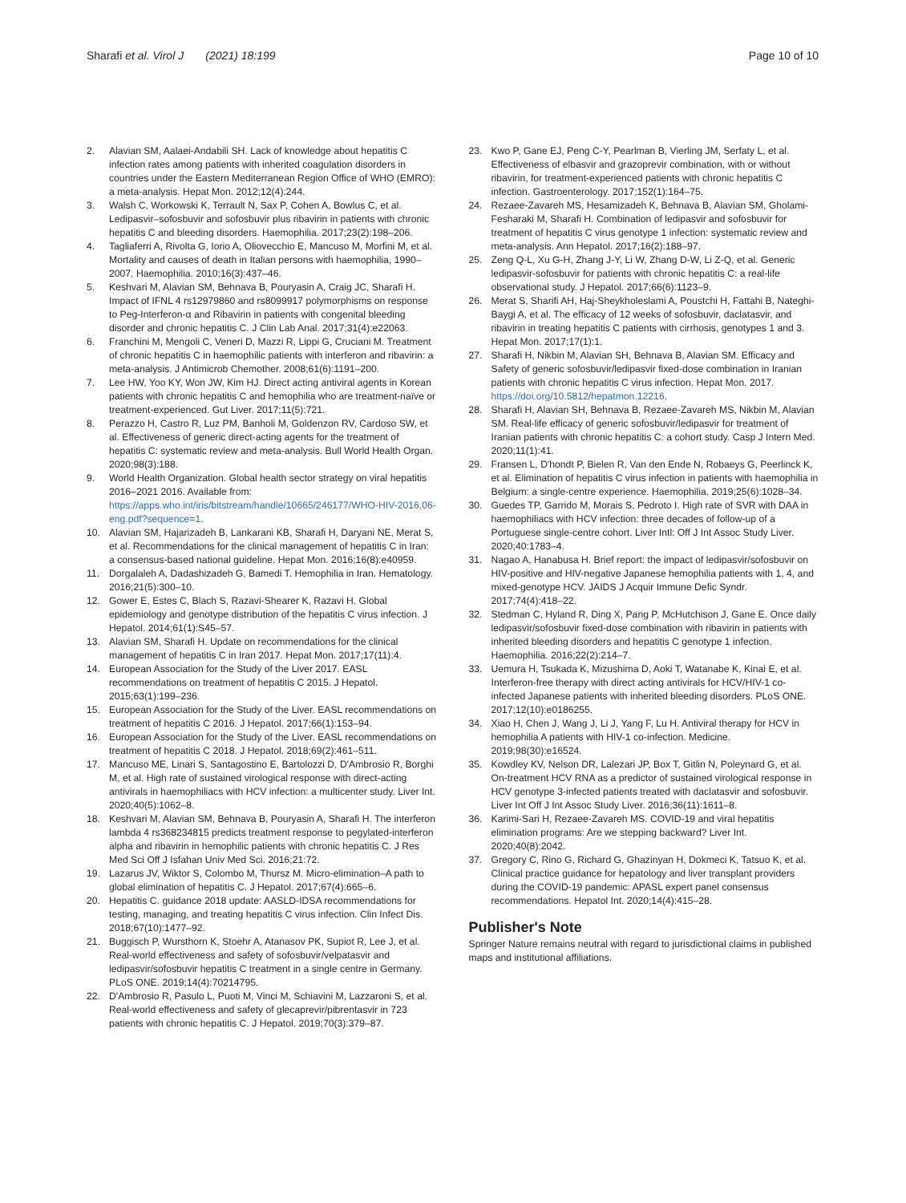Sharafi et al. Virol J (2021) 18:199
Page 10 of 10
2. Alavian SM, Aalaei-Andabili SH. Lack of knowledge about hepatitis C infection rates among patients with inherited coagulation disorders in countries under the Eastern Mediterranean Region Office of WHO (EMRO): a meta-analysis. Hepat Mon. 2012;12(4):244.
3. Walsh C, Workowski K, Terrault N, Sax P, Cohen A, Bowlus C, et al. Ledipasvir–sofosbuvir and sofosbuvir plus ribavirin in patients with chronic hepatitis C and bleeding disorders. Haemophilia. 2017;23(2):198–206.
4. Tagliaferri A, Rivolta G, Iorio A, Oliovecchio E, Mancuso M, Morfini M, et al. Mortality and causes of death in Italian persons with haemophilia, 1990–2007. Haemophilia. 2010;16(3):437–46.
5. Keshvari M, Alavian SM, Behnava B, Pouryasin A, Craig JC, Sharafi H. Impact of IFNL 4 rs12979860 and rs8099917 polymorphisms on response to Peg-Interferon-α and Ribavirin in patients with congenital bleeding disorder and chronic hepatitis C. J Clin Lab Anal. 2017;31(4):e22063.
6. Franchini M, Mengoli C, Veneri D, Mazzi R, Lippi G, Cruciani M. Treatment of chronic hepatitis C in haemophilic patients with interferon and ribavirin: a meta-analysis. J Antimicrob Chemother. 2008;61(6):1191–200.
7. Lee HW, Yoo KY, Won JW, Kim HJ. Direct acting antiviral agents in Korean patients with chronic hepatitis C and hemophilia who are treatment-naïve or treatment-experienced. Gut Liver. 2017;11(5):721.
8. Perazzo H, Castro R, Luz PM, Banholi M, Goldenzon RV, Cardoso SW, et al. Effectiveness of generic direct-acting agents for the treatment of hepatitis C: systematic review and meta-analysis. Bull World Health Organ. 2020;98(3):188.
9. World Health Organization. Global health sector strategy on viral hepatitis 2016–2021 2016. Available from: https://apps.who.int/iris/bitstream/handle/10665/246177/WHO-HIV-2016.06-eng.pdf?sequence=1.
10. Alavian SM, Hajarizadeh B, Lankarani KB, Sharafi H, Daryani NE, Merat S, et al. Recommendations for the clinical management of hepatitis C in Iran: a consensus-based national guideline. Hepat Mon. 2016;16(8):e40959.
11. Dorgalaleh A, Dadashizadeh G, Bamedi T. Hemophilia in Iran. Hematology. 2016;21(5):300–10.
12. Gower E, Estes C, Blach S, Razavi-Shearer K, Razavi H. Global epidemiology and genotype distribution of the hepatitis C virus infection. J Hepatol. 2014;61(1):S45–57.
13. Alavian SM, Sharafi H. Update on recommendations for the clinical management of hepatitis C in Iran 2017. Hepat Mon. 2017;17(11):4.
14. European Association for the Study of the Liver 2017. EASL recommendations on treatment of hepatitis C 2015. J Hepatol. 2015;63(1):199–236.
15. European Association for the Study of the Liver. EASL recommendations on treatment of hepatitis C 2016. J Hepatol. 2017;66(1):153–94.
16. European Association for the Study of the Liver. EASL recommendations on treatment of hepatitis C 2018. J Hepatol. 2018;69(2):461–511.
17. Mancuso ME, Linari S, Santagostino E, Bartolozzi D, D'Ambrosio R, Borghi M, et al. High rate of sustained virological response with direct-acting antivirals in haemophiliacs with HCV infection: a multicenter study. Liver Int. 2020;40(5):1062–8.
18. Keshvari M, Alavian SM, Behnava B, Pouryasin A, Sharafi H. The interferon lambda 4 rs368234815 predicts treatment response to pegylated-interferon alpha and ribavirin in hemophilic patients with chronic hepatitis C. J Res Med Sci Off J Isfahan Univ Med Sci. 2016;21:72.
19. Lazarus JV, Wiktor S, Colombo M, Thursz M. Micro-elimination–A path to global elimination of hepatitis C. J Hepatol. 2017;67(4):665–6.
20. Hepatitis C. guidance 2018 update: AASLD-IDSA recommendations for testing, managing, and treating hepatitis C virus infection. Clin Infect Dis. 2018;67(10):1477–92.
21. Buggisch P, Wursthorn K, Stoehr A, Atanasov PK, Supiot R, Lee J, et al. Real-world effectiveness and safety of sofosbuvir/velpatasvir and ledipasvir/sofosbuvir hepatitis C treatment in a single centre in Germany. PLoS ONE. 2019;14(4):70214795.
22. D'Ambrosio R, Pasulo L, Puoti M, Vinci M, Schiavini M, Lazzaroni S, et al. Real-world effectiveness and safety of glecaprevir/pibrentasvir in 723 patients with chronic hepatitis C. J Hepatol. 2019;70(3):379–87.
23. Kwo P, Gane EJ, Peng C-Y, Pearlman B, Vierling JM, Serfaty L, et al. Effectiveness of elbasvir and grazoprevir combination, with or without ribavirin, for treatment-experienced patients with chronic hepatitis C infection. Gastroenterology. 2017;152(1):164–75.
24. Rezaee-Zavareh MS, Hesamizadeh K, Behnava B, Alavian SM, Gholami-Fesharaki M, Sharafi H. Combination of ledipasvir and sofosbuvir for treatment of hepatitis C virus genotype 1 infection: systematic review and meta-analysis. Ann Hepatol. 2017;16(2):188–97.
25. Zeng Q-L, Xu G-H, Zhang J-Y, Li W, Zhang D-W, Li Z-Q, et al. Generic ledipasvir-sofosbuvir for patients with chronic hepatitis C: a real-life observational study. J Hepatol. 2017;66(6):1123–9.
26. Merat S, Sharifi AH, Haj-Sheykholeslami A, Poustchi H, Fattahi B, Nateghi-Baygi A, et al. The efficacy of 12 weeks of sofosbuvir, daclatasvir, and ribavirin in treating hepatitis C patients with cirrhosis, genotypes 1 and 3. Hepat Mon. 2017;17(1):1.
27. Sharafi H, Nikbin M, Alavian SH, Behnava B, Alavian SM. Efficacy and Safety of generic sofosbuvir/ledipasvir fixed-dose combination in Iranian patients with chronic hepatitis C virus infection. Hepat Mon. 2017. https://doi.org/10.5812/hepatmon.12216.
28. Sharafi H, Alavian SH, Behnava B, Rezaee-Zavareh MS, Nikbin M, Alavian SM. Real-life efficacy of generic sofosbuvir/ledipasvir for treatment of Iranian patients with chronic hepatitis C: a cohort study. Casp J Intern Med. 2020;11(1):41.
29. Fransen L, D'hondt P, Bielen R, Van den Ende N, Robaeys G, Peerlinck K, et al. Elimination of hepatitis C virus infection in patients with haemophilia in Belgium: a single-centre experience. Haemophilia. 2019;25(6):1028–34.
30. Guedes TP, Garrido M, Morais S, Pedroto I. High rate of SVR with DAA in haemophiliacs with HCV infection: three decades of follow-up of a Portuguese single-centre cohort. Liver Intl: Off J Int Assoc Study Liver. 2020;40:1783–4.
31. Nagao A, Hanabusa H. Brief report: the impact of ledipasvir/sofosbuvir on HIV-positive and HIV-negative Japanese hemophilia patients with 1, 4, and mixed-genotype HCV. JAIDS J Acquir Immune Defic Syndr. 2017;74(4):418–22.
32. Stedman C, Hyland R, Ding X, Pang P, McHutchison J, Gane E. Once daily ledipasvir/sofosbuvir fixed-dose combination with ribavirin in patients with inherited bleeding disorders and hepatitis C genotype 1 infection. Haemophilia. 2016;22(2):214–7.
33. Uemura H, Tsukada K, Mizushima D, Aoki T, Watanabe K, Kinai E, et al. Interferon-free therapy with direct acting antivirals for HCV/HIV-1 co-infected Japanese patients with inherited bleeding disorders. PLoS ONE. 2017;12(10):e0186255.
34. Xiao H, Chen J, Wang J, Li J, Yang F, Lu H. Antiviral therapy for HCV in hemophilia A patients with HIV-1 co-infection. Medicine. 2019;98(30):e16524.
35. Kowdley KV, Nelson DR, Lalezari JP, Box T, Gitlin N, Poleynard G, et al. On-treatment HCV RNA as a predictor of sustained virological response in HCV genotype 3-infected patients treated with daclatasvir and sofosbuvir. Liver Int Off J Int Assoc Study Liver. 2016;36(11):1611–8.
36. Karimi-Sari H, Rezaee-Zavareh MS. COVID-19 and viral hepatitis elimination programs: Are we stepping backward? Liver Int. 2020;40(8):2042.
37. Gregory C, Rino G, Richard G, Ghazinyan H, Dokmeci K, Tatsuo K, et al. Clinical practice guidance for hepatology and liver transplant providers during the COVID-19 pandemic: APASL expert panel consensus recommendations. Hepatol Int. 2020;14(4):415–28.
Publisher's Note
Springer Nature remains neutral with regard to jurisdictional claims in published maps and institutional affiliations.